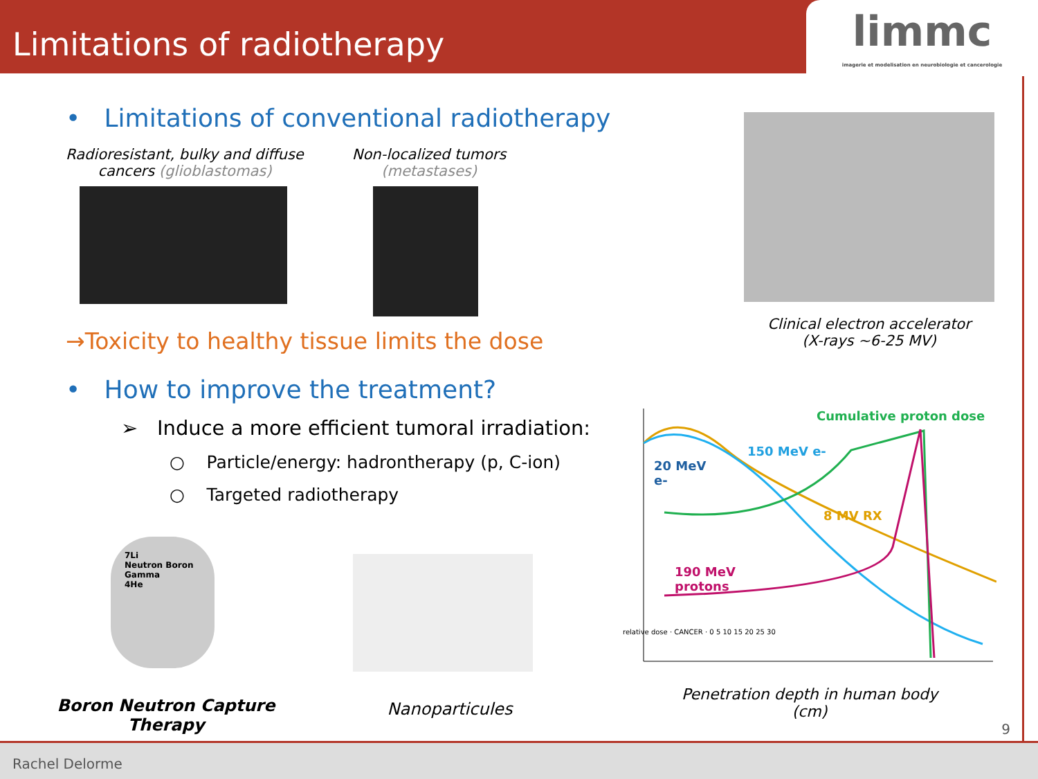Limitations of radiotherapy
limmc
imagerie et modelisation en neurobiologie et cancerologie
• Limitations of conventional radiotherapy
Radioresistant, bulky and diffuse
cancers (glioblastomas)
Non-localized tumors
(metastases)
→Toxicity to healthy tissue limits the dose
• How to improve the treatment?
➢ Induce a more efficient tumoral irradiation:
○ Particle/energy: hadrontherapy (p, C-ion)
○ Targeted radiotherapy
7Li
Neutron Boron Gamma
4He
Boron Neutron Capture Therapy
Nanoparticules
Clinical electron accelerator
(X-rays ~6-25 MV)
Cumulative proton dose
150 MeV e-
20 MeV
e-
8 MV RX
190 MeV
protons
relative dose · CANCER · 0 5 10 15 20 25 30
Penetration depth in human body (cm)
9
Rachel Delorme